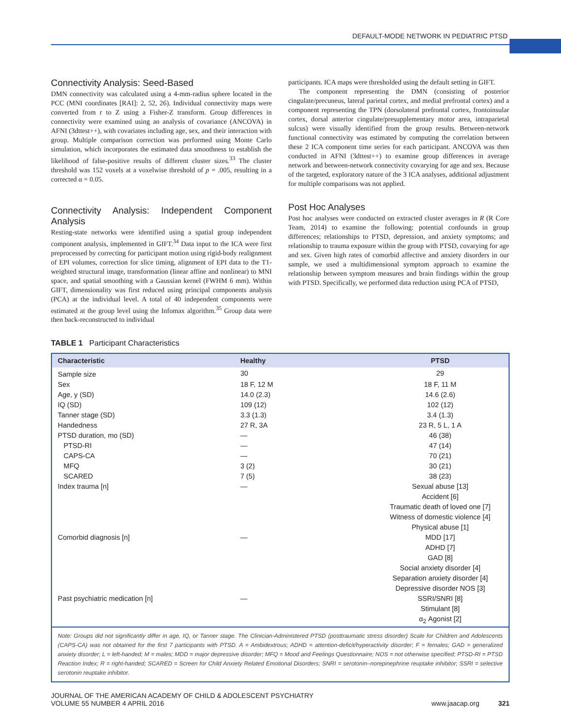DEFAULT-MODE NETWORK IN PEDIATRIC PTSD
Connectivity Analysis: Seed-Based
DMN connectivity was calculated using a 4-mm-radius sphere located in the PCC (MNI coordinates [RAI]: 2, 52, 26). Individual connectivity maps were converted from r to Z using a Fisher-Z transform. Group differences in connectivity were examined using an analysis of covariance (ANCOVA) in AFNI (3dttest++), with covariates including age, sex, and their interaction with group. Multiple comparison correction was performed using Monte Carlo simulation, which incorporates the estimated data smoothness to establish the likelihood of false-positive results of different cluster sizes.<sup>33</sup> The cluster threshold was 152 voxels at a voxelwise threshold of p = .005, resulting in a corrected α = 0.05.
Connectivity Analysis: Independent Component Analysis
Resting-state networks were identified using a spatial group independent component analysis, implemented in GIFT.<sup>34</sup> Data input to the ICA were first preprocessed by correcting for participant motion using rigid-body realignment of EPI volumes, correction for slice timing, alignment of EPI data to the T1-weighted structural image, transformation (linear affine and nonlinear) to MNI space, and spatial smoothing with a Gaussian kernel (FWHM 6 mm). Within GIFT, dimensionality was first reduced using principal components analysis (PCA) at the individual level. A total of 40 independent components were estimated at the group level using the Infomax algorithm.<sup>35</sup> Group data were then back-reconstructed to individual
participants. ICA maps were thresholded using the default setting in GIFT.
The component representing the DMN (consisting of posterior cingulate/precuneus, lateral parietal cortex, and medial prefrontal cortex) and a component representing the TPN (dorsolateral prefrontal cortex, frontoinsular cortex, dorsal anterior cingulate/presupplementary motor area, intraparietal sulcus) were visually identified from the group results. Between-network functional connectivity was estimated by computing the correlation between these 2 ICA component time series for each participant. ANCOVA was then conducted in AFNI (3dttest++) to examine group differences in average network and between-network connectivity covarying for age and sex. Because of the targeted, exploratory nature of the 3 ICA analyses, additional adjustment for multiple comparisons was not applied.
Post Hoc Analyses
Post hoc analyses were conducted on extracted cluster averages in R (R Core Team, 2014) to examine the following: potential confounds in group differences; relationships to PTSD, depression, and anxiety symptoms; and relationship to trauma exposure within the group with PTSD, covarying for age and sex. Given high rates of comorbid affective and anxiety disorders in our sample, we used a multidimensional symptom approach to examine the relationship between symptom measures and brain findings within the group with PTSD. Specifically, we performed data reduction using PCA of PTSD,
TABLE 1 Participant Characteristics
| Characteristic | Healthy | PTSD |
| --- | --- | --- |
| Sample size | 30 | 29 |
| Sex | 18 F, 12 M | 18 F, 11 M |
| Age, y (SD) | 14.0 (2.3) | 14.6 (2.6) |
| IQ (SD) | 109 (12) | 102 (12) |
| Tanner stage (SD) | 3.3 (1.3) | 3.4 (1.3) |
| Handedness | 27 R, 3A | 23 R, 5 L, 1 A |
| PTSD duration, mo (SD) | — | 46 (38) |
| PTSD-RI | — | 47 (14) |
| CAPS-CA | — | 70 (21) |
| MFQ | 3 (2) | 30 (21) |
| SCARED | 7 (5) | 38 (23) |
| Index trauma [n] | — | Sexual abuse [13] |
| | | Accident [6] |
| | | Traumatic death of loved one [7] |
| | | Witness of domestic violence [4] |
| | | Physical abuse [1] |
| Comorbid diagnosis [n] | — | MDD [17] |
| | | ADHD [7] |
| | | GAD [8] |
| | | Social anxiety disorder [4] |
| | | Separation anxiety disorder [4] |
| | | Depressive disorder NOS [3] |
| Past psychiatric medication [n] | — | SSRI/SNRI [8] |
| | | Stimulant [8] |
| | | α<sub>2</sub> Agonist [2] |
| Note: Groups did not significantly differ in age, IQ, or Tanner stage. The Clinician-Administered PTSD (posttraumatic stress disorder) Scale for Children and Adolescents (CAPS-CA) was not obtained for the first 7 participants with PTSD. A = Ambidextrous; ADHD = attention-deficit/hyperactivity disorder; F = females; GAD = generalized anxiety disorder; L = left-handed; M = males; MDD = major depressive disorder; MFQ = Mood and Feelings Questionnaire; NOS = not otherwise specified; PTSD-RI = PTSD Reaction Index; R = right-handed; SCARED = Screen for Child Anxiety Related Emotional Disorders; SNRI = serotonin–norepinephrine reuptake inhibitor; SSRI = selective serotonin reuptake inhibitor. | | |
JOURNAL OF THE AMERICAN ACADEMY OF CHILD & ADOLESCENT PSYCHIATRY
VOLUME 55 NUMBER 4 APRIL 2016
www.jaacap.org 321